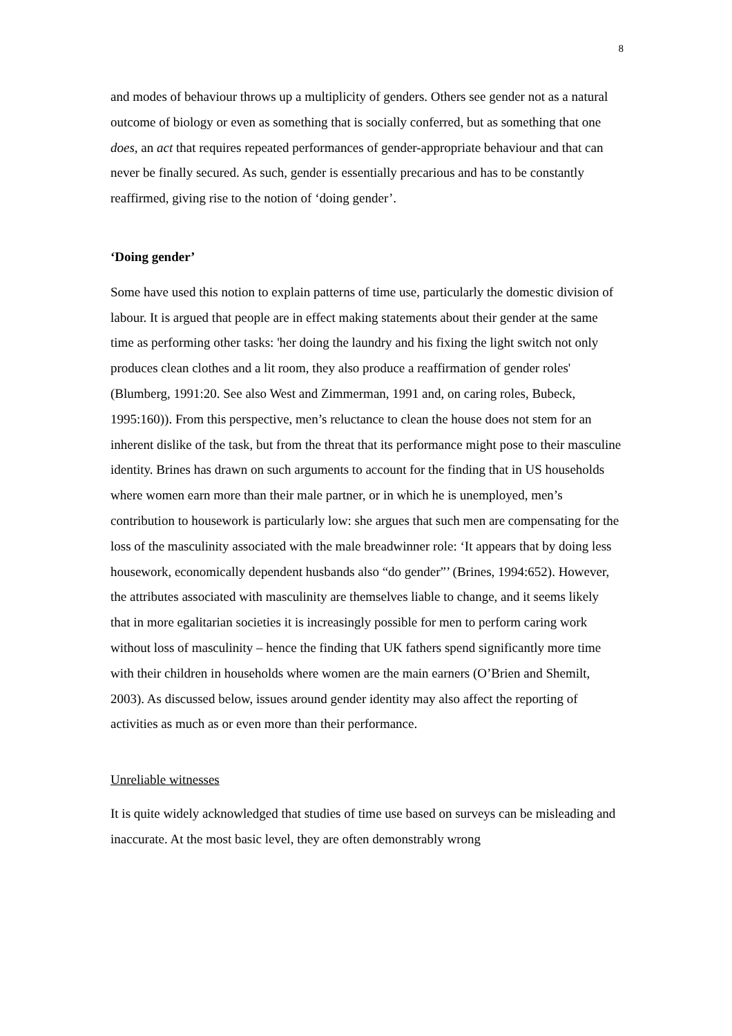8
and modes of behaviour throws up a multiplicity of genders. Others see gender not as a natural outcome of biology or even as something that is socially conferred, but as something that one does, an act that requires repeated performances of gender-appropriate behaviour and that can never be finally secured. As such, gender is essentially precarious and has to be constantly reaffirmed, giving rise to the notion of ‘doing gender’.
‘Doing gender’
Some have used this notion to explain patterns of time use, particularly the domestic division of labour. It is argued that people are in effect making statements about their gender at the same time as performing other tasks: 'her doing the laundry and his fixing the light switch not only produces clean clothes and a lit room, they also produce a reaffirmation of gender roles' (Blumberg, 1991:20. See also West and Zimmerman, 1991 and, on caring roles, Bubeck, 1995:160)). From this perspective, men’s reluctance to clean the house does not stem for an inherent dislike of the task, but from the threat that its performance might pose to their masculine identity. Brines has drawn on such arguments to account for the finding that in US households where women earn more than their male partner, or in which he is unemployed, men’s contribution to housework is particularly low: she argues that such men are compensating for the loss of the masculinity associated with the male breadwinner role: ‘It appears that by doing less housework, economically dependent husbands also “do gender”’ (Brines, 1994:652). However, the attributes associated with masculinity are themselves liable to change, and it seems likely that in more egalitarian societies it is increasingly possible for men to perform caring work without loss of masculinity – hence the finding that UK fathers spend significantly more time with their children in households where women are the main earners (O’Brien and Shemilt, 2003). As discussed below, issues around gender identity may also affect the reporting of activities as much as or even more than their performance.
Unreliable witnesses
It is quite widely acknowledged that studies of time use based on surveys can be misleading and inaccurate. At the most basic level, they are often demonstrably wrong